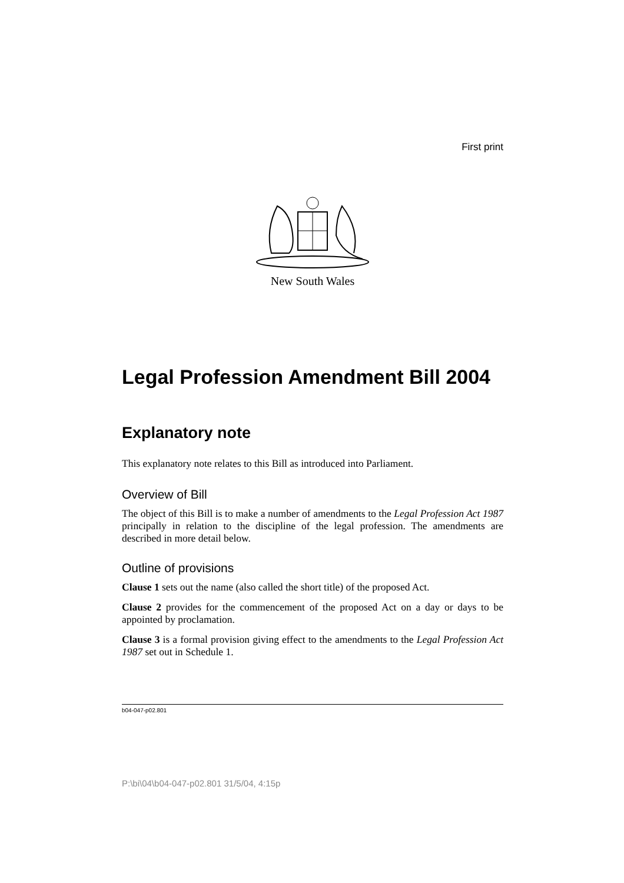First print
New South Wales
Legal Profession Amendment Bill 2004
Explanatory note
This explanatory note relates to this Bill as introduced into Parliament.
Overview of Bill
The object of this Bill is to make a number of amendments to the Legal Profession Act 1987 principally in relation to the discipline of the legal profession. The amendments are described in more detail below.
Outline of provisions
Clause 1 sets out the name (also called the short title) of the proposed Act.
Clause 2 provides for the commencement of the proposed Act on a day or days to be appointed by proclamation.
Clause 3 is a formal provision giving effect to the amendments to the Legal Profession Act 1987 set out in Schedule 1.
b04-047-p02.801
P:\bi\04\b04-047-p02.801 31/5/04, 4:15p